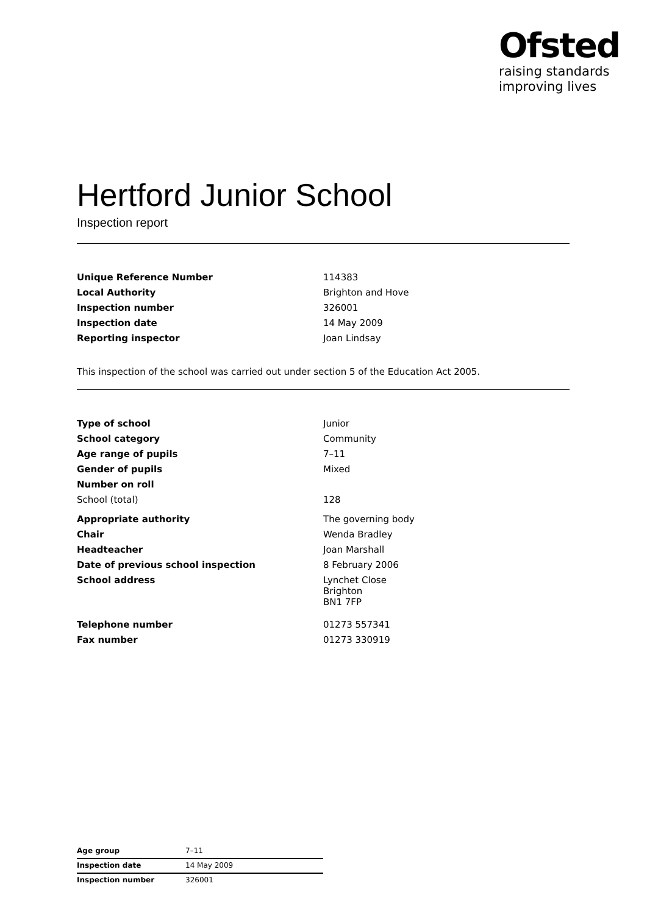Ofsted
raising standards
improving lives
Hertford Junior School
Inspection report
| Unique Reference Number | 114383 |
| Local Authority | Brighton and Hove |
| Inspection number | 326001 |
| Inspection date | 14 May 2009 |
| Reporting inspector | Joan Lindsay |
This inspection of the school was carried out under section 5 of the Education Act 2005.
| Type of school | Junior |
| School category | Community |
| Age range of pupils | 7–11 |
| Gender of pupils | Mixed |
| Number on roll | |
| School (total) | 128 |
| Appropriate authority | The governing body |
| Chair | Wenda Bradley |
| Headteacher | Joan Marshall |
| Date of previous school inspection | 8 February 2006 |
| School address | Lynchet Close Brighton BN1 7FP |
| Telephone number | 01273 557341 |
| Fax number | 01273 330919 |
| Age group | 7–11 |
| Inspection date | 14 May 2009 |
| Inspection number | 326001 |